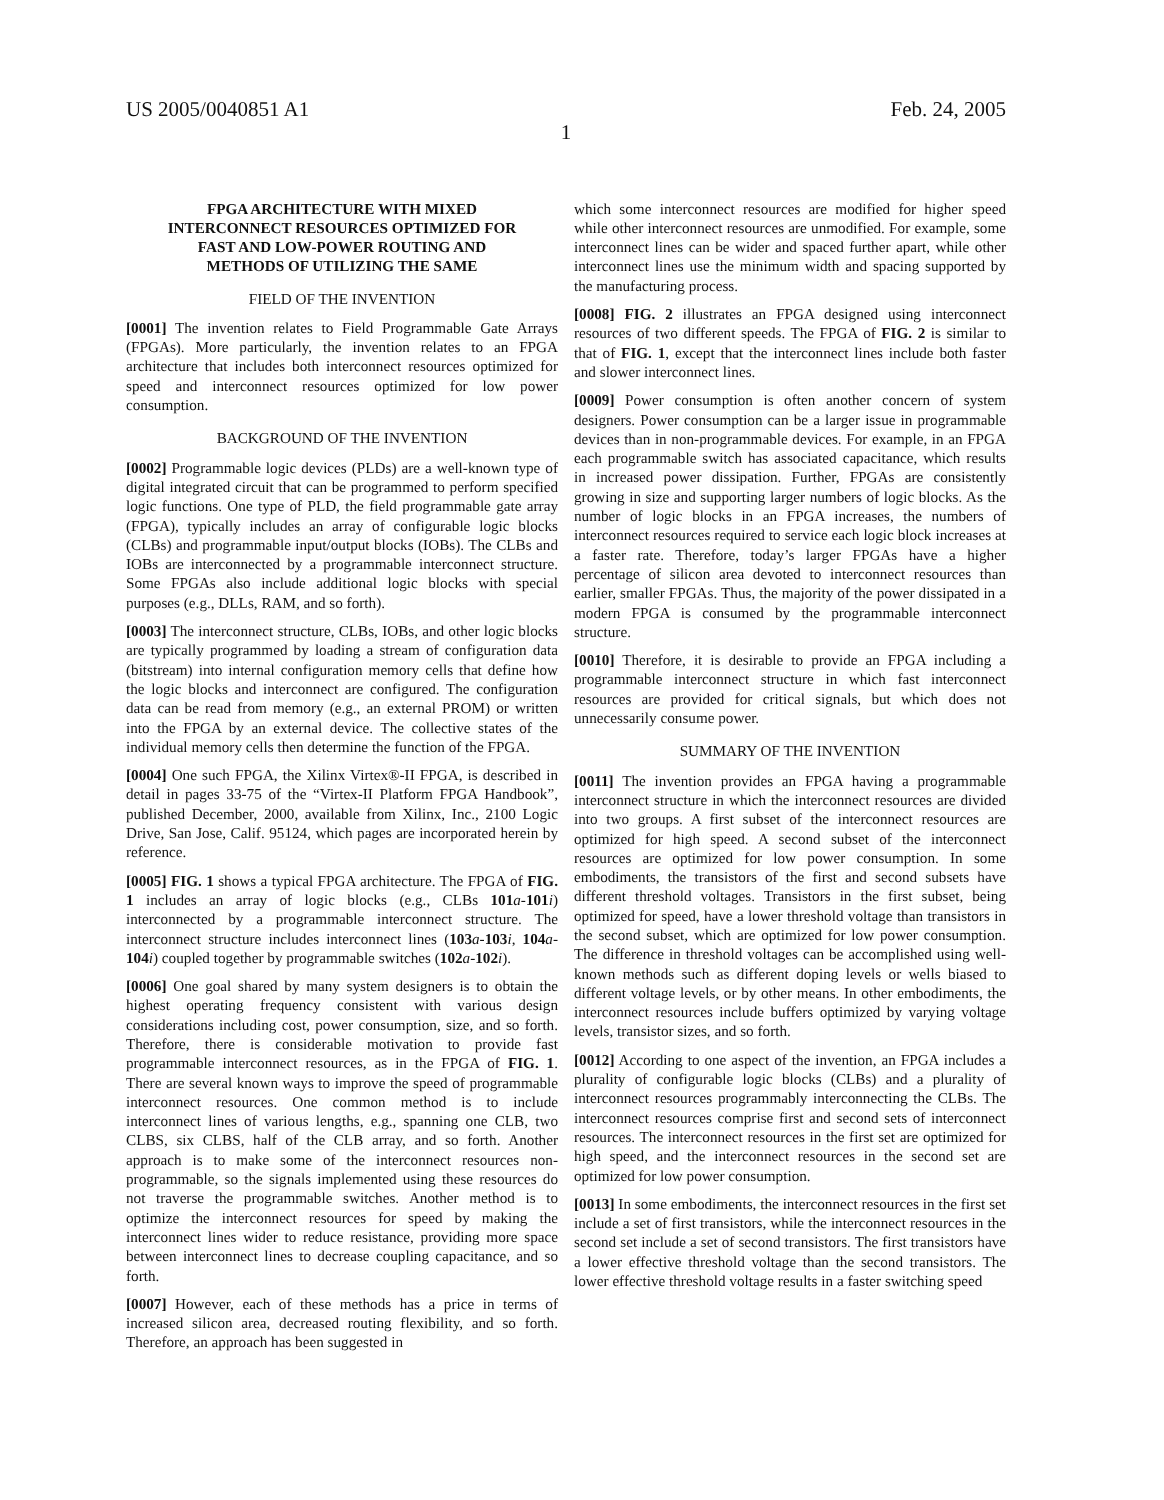US 2005/0040851 A1 Feb. 24, 2005
1
FPGA ARCHITECTURE WITH MIXED
INTERCONNECT RESOURCES OPTIMIZED FOR
FAST AND LOW-POWER ROUTING AND
METHODS OF UTILIZING THE SAME
FIELD OF THE INVENTION
[0001] The invention relates to Field Programmable Gate Arrays (FPGAs). More particularly, the invention relates to an FPGA architecture that includes both interconnect resources optimized for speed and interconnect resources optimized for low power consumption.
BACKGROUND OF THE INVENTION
[0002] Programmable logic devices (PLDs) are a well-known type of digital integrated circuit that can be programmed to perform specified logic functions. One type of PLD, the field programmable gate array (FPGA), typically includes an array of configurable logic blocks (CLBs) and programmable input/output blocks (IOBs). The CLBs and IOBs are interconnected by a programmable interconnect structure. Some FPGAs also include additional logic blocks with special purposes (e.g., DLLs, RAM, and so forth).
[0003] The interconnect structure, CLBs, IOBs, and other logic blocks are typically programmed by loading a stream of configuration data (bitstream) into internal configuration memory cells that define how the logic blocks and interconnect are configured. The configuration data can be read from memory (e.g., an external PROM) or written into the FPGA by an external device. The collective states of the individual memory cells then determine the function of the FPGA.
[0004] One such FPGA, the Xilinx Virtex®-II FPGA, is described in detail in pages 33-75 of the “Virtex-II Platform FPGA Handbook”, published December, 2000, available from Xilinx, Inc., 2100 Logic Drive, San Jose, Calif. 95124, which pages are incorporated herein by reference.
[0005] FIG. 1 shows a typical FPGA architecture. The FPGA of FIG. 1 includes an array of logic blocks (e.g., CLBs 101 a-101 i) interconnected by a programmable interconnect structure. The interconnect structure includes interconnect lines (103 a-103 i, 104 a-104 i) coupled together by programmable switches (102 a-102 i).
[0006] One goal shared by many system designers is to obtain the highest operating frequency consistent with various design considerations including cost, power consumption, size, and so forth. Therefore, there is considerable motivation to provide fast programmable interconnect resources, as in the FPGA of FIG. 1. There are several known ways to improve the speed of programmable interconnect resources. One common method is to include interconnect lines of various lengths, e.g., spanning one CLB, two CLBS, six CLBS, half of the CLB array, and so forth. Another approach is to make some of the interconnect resources non-programmable, so the signals implemented using these resources do not traverse the programmable switches. Another method is to optimize the interconnect resources for speed by making the interconnect lines wider to reduce resistance, providing more space between interconnect lines to decrease coupling capacitance, and so forth.
[0007] However, each of these methods has a price in terms of increased silicon area, decreased routing flexibility, and so forth. Therefore, an approach has been suggested in
which some interconnect resources are modified for higher speed while other interconnect resources are unmodified. For example, some interconnect lines can be wider and spaced further apart, while other interconnect lines use the minimum width and spacing supported by the manufacturing process.
[0008] FIG. 2 illustrates an FPGA designed using interconnect resources of two different speeds. The FPGA of FIG. 2 is similar to that of FIG. 1, except that the interconnect lines include both faster and slower interconnect lines.
[0009] Power consumption is often another concern of system designers. Power consumption can be a larger issue in programmable devices than in non-programmable devices. For example, in an FPGA each programmable switch has associated capacitance, which results in increased power dissipation. Further, FPGAs are consistently growing in size and supporting larger numbers of logic blocks. As the number of logic blocks in an FPGA increases, the numbers of interconnect resources required to service each logic block increases at a faster rate. Therefore, today’s larger FPGAs have a higher percentage of silicon area devoted to interconnect resources than earlier, smaller FPGAs. Thus, the majority of the power dissipated in a modern FPGA is consumed by the programmable interconnect structure.
[0010] Therefore, it is desirable to provide an FPGA including a programmable interconnect structure in which fast interconnect resources are provided for critical signals, but which does not unnecessarily consume power.
SUMMARY OF THE INVENTION
[0011] The invention provides an FPGA having a programmable interconnect structure in which the interconnect resources are divided into two groups. A first subset of the interconnect resources are optimized for high speed. A second subset of the interconnect resources are optimized for low power consumption. In some embodiments, the transistors of the first and second subsets have different threshold voltages. Transistors in the first subset, being optimized for speed, have a lower threshold voltage than transistors in the second subset, which are optimized for low power consumption. The difference in threshold voltages can be accomplished using well-known methods such as different doping levels or wells biased to different voltage levels, or by other means. In other embodiments, the interconnect resources include buffers optimized by varying voltage levels, transistor sizes, and so forth.
[0012] According to one aspect of the invention, an FPGA includes a plurality of configurable logic blocks (CLBs) and a plurality of interconnect resources programmably interconnecting the CLBs. The interconnect resources comprise first and second sets of interconnect resources. The interconnect resources in the first set are optimized for high speed, and the interconnect resources in the second set are optimized for low power consumption.
[0013] In some embodiments, the interconnect resources in the first set include a set of first transistors, while the interconnect resources in the second set include a set of second transistors. The first transistors have a lower effective threshold voltage than the second transistors. The lower effective threshold voltage results in a faster switching speed